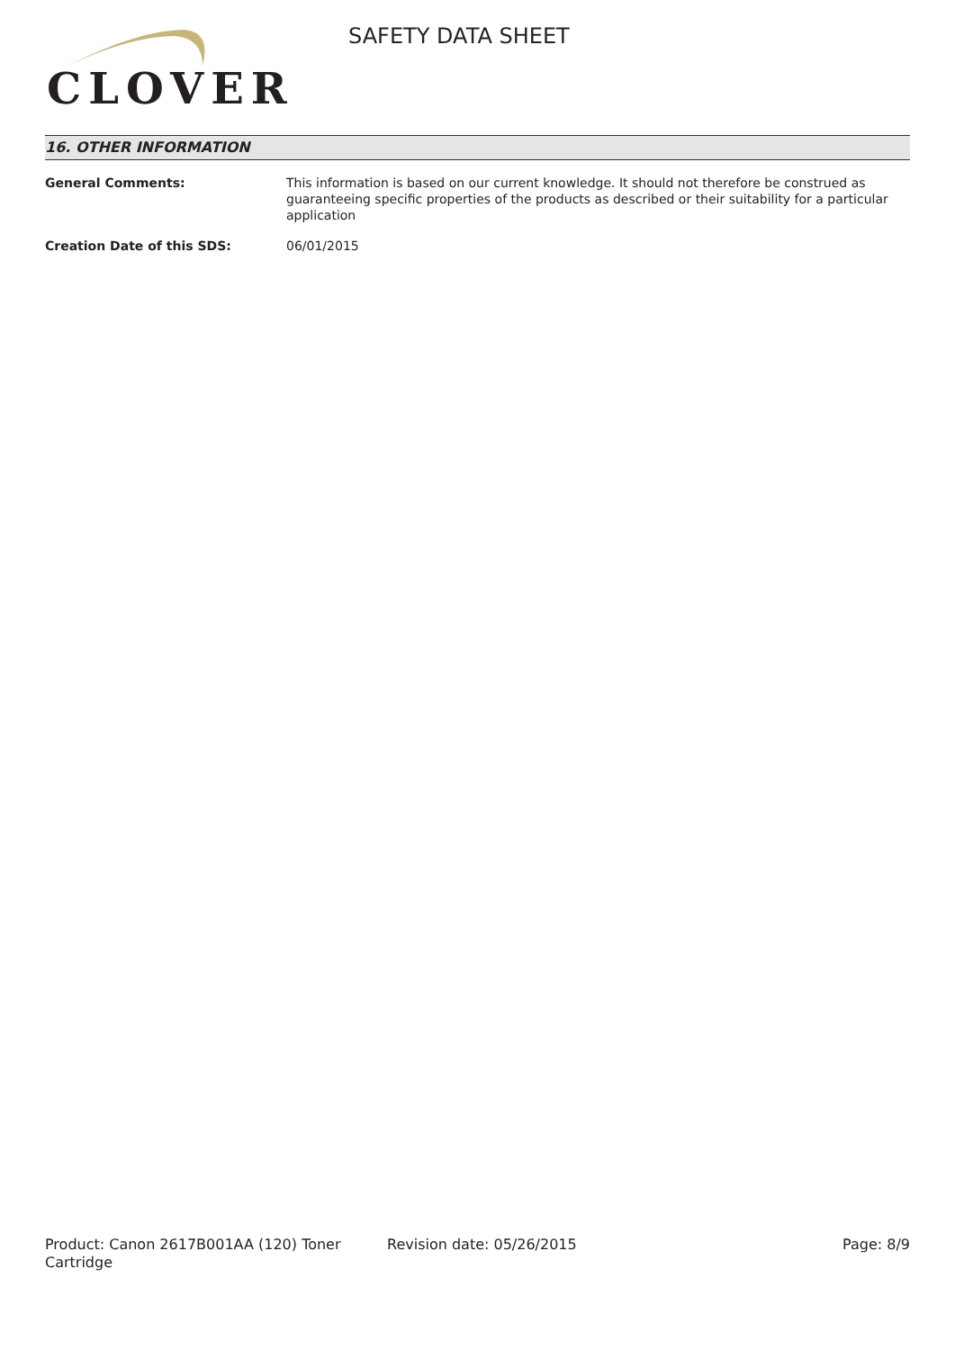CLOVER
SAFETY DATA SHEET
16. OTHER INFORMATION
General Comments: This information is based on our current knowledge. It should not therefore be construed as guaranteeing specific properties of the products as described or their suitability for a particular application
Creation Date of this SDS: 06/01/2015
Product: Canon 2617B001AA (120) Toner Cartridge
Revision date: 05/26/2015 Page: 8/9